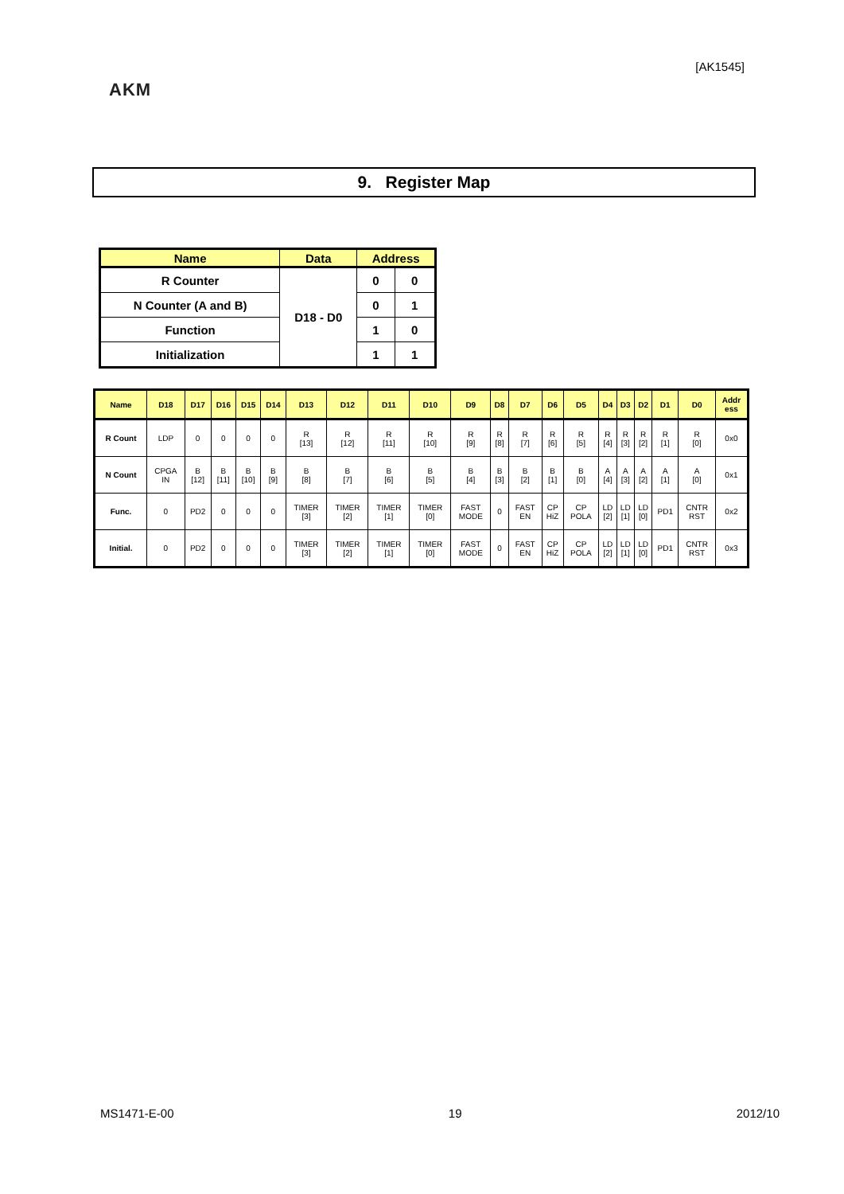[AK1545]
AKM
9. Register Map
| Name | Data | Address | |
| --- | --- | --- | --- |
| R Counter | D18 - D0 | 0 | 0 |
| N Counter (A and B) | | 0 | 1 |
| Function | | 1 | 0 |
| Initialization | | 1 | 1 |
| Name | D18 | D17 | D16 | D15 | D14 | D13 | D12 | D11 | D10 | D9 | D8 | D7 | D6 | D5 | D4 | D3 | D2 | D1 | D0 | Addr ess |
| --- | --- | --- | --- | --- | --- | --- | --- | --- | --- | --- | --- | --- | --- | --- | --- | --- | --- | --- | --- | --- |
| R Count | LDP | 0 | 0 | 0 | 0 | R [13] | R [12] | R [11] | R [10] | R [9] | R [8] | R [7] | R [6] | R [5] | R [4] | R [3] | R [2] | R [1] | R [0] | 0x0 |
| N Count | CPGA IN | B [12] | B [11] | B [10] | B [9] | B [8] | B [7] | B [6] | B [5] | B [4] | B [3] | B [2] | B [1] | B [0] | A [4] | A [3] | A [2] | A [1] | A [0] | 0x1 |
| Func. | 0 | PD2 | 0 | 0 | 0 | TIMER [3] | TIMER [2] | TIMER [1] | TIMER [0] | FAST MODE | 0 | FAST EN | CP HiZ | CP POLA | LD [2] | LD [1] | LD [0] | PD1 | CNTR RST | 0x2 |
| Initial. | 0 | PD2 | 0 | 0 | 0 | TIMER [3] | TIMER [2] | TIMER [1] | TIMER [0] | FAST MODE | 0 | FAST EN | CP HiZ | CP POLA | LD [2] | LD [1] | LD [0] | PD1 | CNTR RST | 0x3 |
MS1471-E-00 19 2012/10